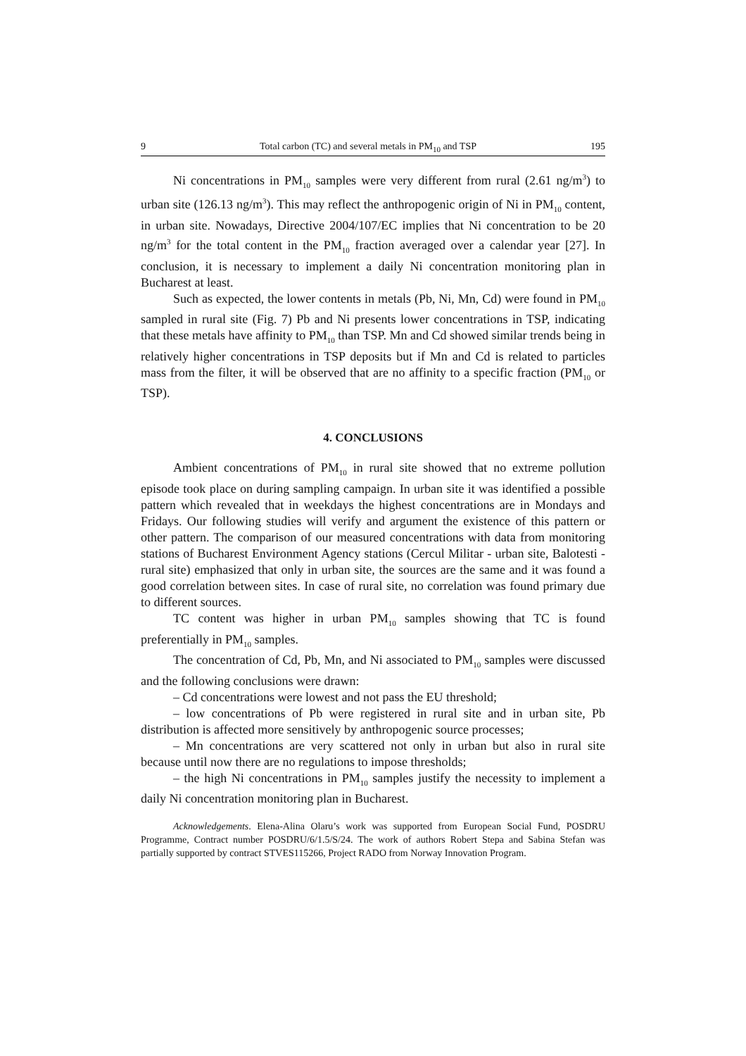9 Total carbon (TC) and several metals in PM<sub>10</sub> and TSP 195
Ni concentrations in PM<sub>10</sub> samples were very different from rural (2.61 ng/m<sup>3</sup>) to urban site (126.13 ng/m<sup>3</sup>). This may reflect the anthropogenic origin of Ni in PM<sub>10</sub> content, in urban site. Nowadays, Directive 2004/107/EC implies that Ni concentration to be 20 ng/m<sup>3</sup> for the total content in the PM<sub>10</sub> fraction averaged over a calendar year [27]. In conclusion, it is necessary to implement a daily Ni concentration monitoring plan in Bucharest at least.
Such as expected, the lower contents in metals (Pb, Ni, Mn, Cd) were found in PM<sub>10</sub> sampled in rural site (Fig. 7) Pb and Ni presents lower concentrations in TSP, indicating that these metals have affinity to PM<sub>10</sub> than TSP. Mn and Cd showed similar trends being in relatively higher concentrations in TSP deposits but if Mn and Cd is related to particles mass from the filter, it will be observed that are no affinity to a specific fraction (PM<sub>10</sub> or TSP).
4. CONCLUSIONS
Ambient concentrations of PM<sub>10</sub> in rural site showed that no extreme pollution episode took place on during sampling campaign. In urban site it was identified a possible pattern which revealed that in weekdays the highest concentrations are in Mondays and Fridays. Our following studies will verify and argument the existence of this pattern or other pattern. The comparison of our measured concentrations with data from monitoring stations of Bucharest Environment Agency stations (Cercul Militar - urban site, Balotesti - rural site) emphasized that only in urban site, the sources are the same and it was found a good correlation between sites. In case of rural site, no correlation was found primary due to different sources.
TC content was higher in urban PM<sub>10</sub> samples showing that TC is found preferentially in PM<sub>10</sub> samples.
The concentration of Cd, Pb, Mn, and Ni associated to PM<sub>10</sub> samples were discussed and the following conclusions were drawn:
– Cd concentrations were lowest and not pass the EU threshold;
– low concentrations of Pb were registered in rural site and in urban site, Pb distribution is affected more sensitively by anthropogenic source processes;
– Mn concentrations are very scattered not only in urban but also in rural site because until now there are no regulations to impose thresholds;
– the high Ni concentrations in PM<sub>10</sub> samples justify the necessity to implement a daily Ni concentration monitoring plan in Bucharest.
Acknowledgements. Elena-Alina Olaru’s work was supported from European Social Fund, POSDRU Programme, Contract number POSDRU/6/1.5/S/24. The work of authors Robert Stepa and Sabina Stefan was partially supported by contract STVES115266, Project RADO from Norway Innovation Program.